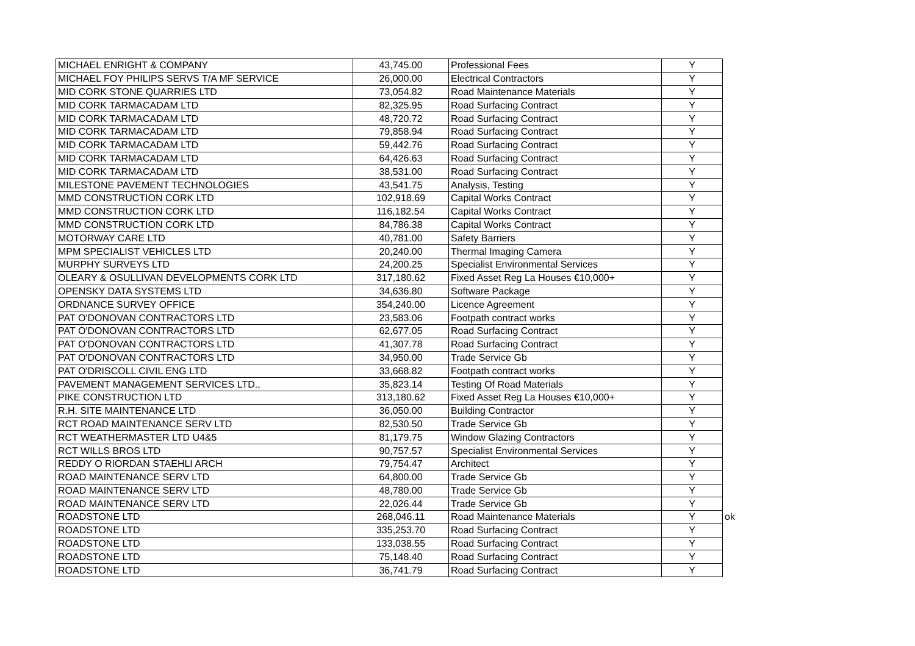| MICHAEL ENRIGHT & COMPANY | 43,745.00 | Professional Fees | Y | |
| MICHAEL FOY PHILIPS SERVS T/A MF SERVICE | 26,000.00 | Electrical Contractors | Y | |
| MID CORK STONE QUARRIES LTD | 73,054.82 | Road Maintenance Materials | Y | |
| MID CORK TARMACADAM LTD | 82,325.95 | Road Surfacing Contract | Y | |
| MID CORK TARMACADAM LTD | 48,720.72 | Road Surfacing Contract | Y | |
| MID CORK TARMACADAM LTD | 79,858.94 | Road Surfacing Contract | Y | |
| MID CORK TARMACADAM LTD | 59,442.76 | Road Surfacing Contract | Y | |
| MID CORK TARMACADAM LTD | 64,426.63 | Road Surfacing Contract | Y | |
| MID CORK TARMACADAM LTD | 38,531.00 | Road Surfacing Contract | Y | |
| MILESTONE PAVEMENT TECHNOLOGIES | 43,541.75 | Analysis, Testing | Y | |
| MMD CONSTRUCTION CORK LTD | 102,918.69 | Capital Works Contract | Y | |
| MMD CONSTRUCTION CORK LTD | 116,182.54 | Capital Works Contract | Y | |
| MMD CONSTRUCTION CORK LTD | 84,786.38 | Capital Works Contract | Y | |
| MOTORWAY CARE LTD | 40,781.00 | Safety Barriers | Y | |
| MPM SPECIALIST VEHICLES LTD | 20,240.00 | Thermal Imaging Camera | Y | |
| MURPHY SURVEYS LTD | 24,200.25 | Specialist Environmental Services | Y | |
| OLEARY & OSULLIVAN DEVELOPMENTS CORK LTD | 317,180.62 | Fixed Asset Reg La Houses €10,000+ | Y | |
| OPENSKY DATA SYSTEMS LTD | 34,636.80 | Software Package | Y | |
| ORDNANCE SURVEY OFFICE | 354,240.00 | Licence Agreement | Y | |
| PAT O'DONOVAN CONTRACTORS LTD | 23,583.06 | Footpath contract works | Y | |
| PAT O'DONOVAN CONTRACTORS LTD | 62,677.05 | Road Surfacing Contract | Y | |
| PAT O'DONOVAN CONTRACTORS LTD | 41,307.78 | Road Surfacing Contract | Y | |
| PAT O'DONOVAN CONTRACTORS LTD | 34,950.00 | Trade Service Gb | Y | |
| PAT O'DRISCOLL CIVIL ENG LTD | 33,668.82 | Footpath contract works | Y | |
| PAVEMENT MANAGEMENT SERVICES LTD., | 35,823.14 | Testing Of Road Materials | Y | |
| PIKE CONSTRUCTION LTD | 313,180.62 | Fixed Asset Reg La Houses €10,000+ | Y | |
| R.H. SITE MAINTENANCE LTD | 36,050.00 | Building Contractor | Y | |
| RCT ROAD MAINTENANCE SERV LTD | 82,530.50 | Trade Service Gb | Y | |
| RCT WEATHERMASTER LTD U4&5 | 81,179.75 | Window Glazing Contractors | Y | |
| RCT WILLS BROS LTD | 90,757.57 | Specialist Environmental Services | Y | |
| REDDY O RIORDAN STAEHLI ARCH | 79,754.47 | Architect | Y | |
| ROAD MAINTENANCE SERV LTD | 64,800.00 | Trade Service Gb | Y | |
| ROAD MAINTENANCE SERV LTD | 48,780.00 | Trade Service Gb | Y | |
| ROAD MAINTENANCE SERV LTD | 22,026.44 | Trade Service Gb | Y | |
| ROADSTONE LTD | 268,046.11 | Road Maintenance Materials | Y | ok |
| ROADSTONE LTD | 335,253.70 | Road Surfacing Contract | Y | |
| ROADSTONE LTD | 133,038.55 | Road Surfacing Contract | Y | |
| ROADSTONE LTD | 75,148.40 | Road Surfacing Contract | Y | |
| ROADSTONE LTD | 36,741.79 | Road Surfacing Contract | Y | |